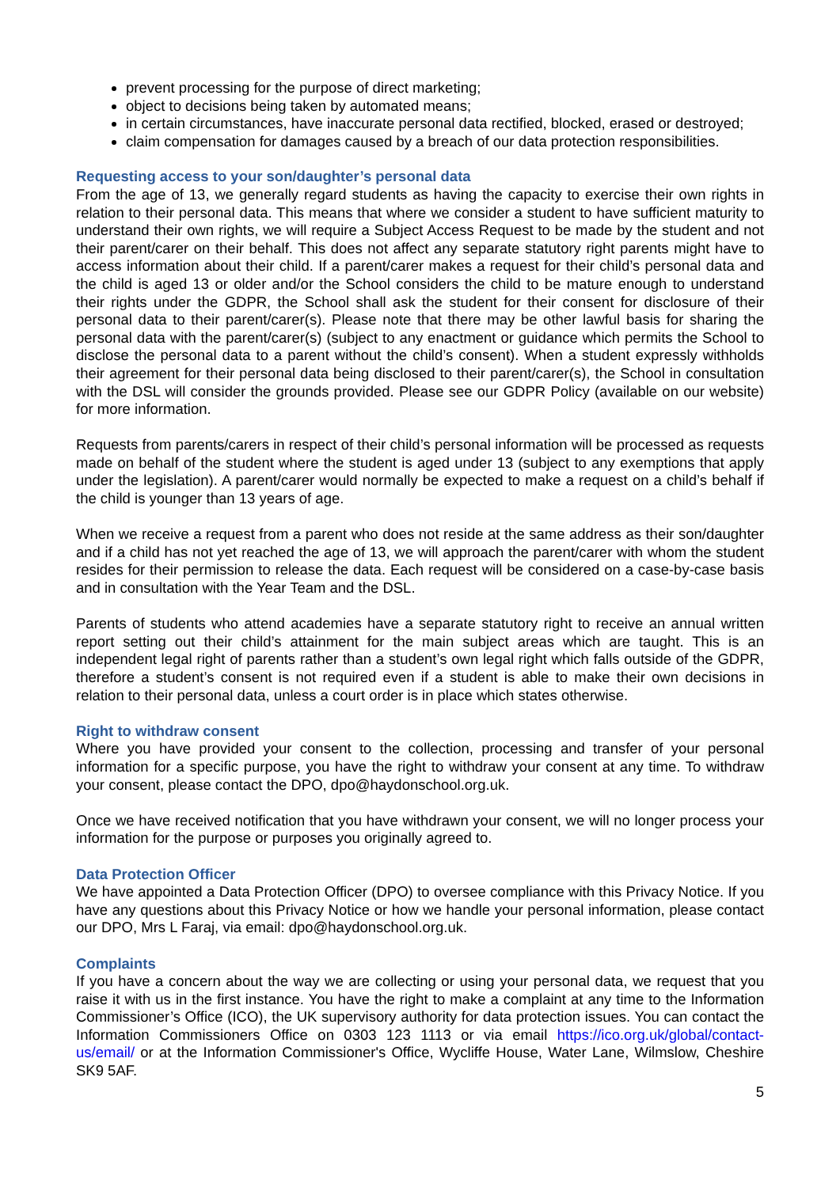prevent processing for the purpose of direct marketing;
object to decisions being taken by automated means;
in certain circumstances, have inaccurate personal data rectified, blocked, erased or destroyed;
claim compensation for damages caused by a breach of our data protection responsibilities.
Requesting access to your son/daughter’s personal data
From the age of 13, we generally regard students as having the capacity to exercise their own rights in relation to their personal data. This means that where we consider a student to have sufficient maturity to understand their own rights, we will require a Subject Access Request to be made by the student and not their parent/carer on their behalf. This does not affect any separate statutory right parents might have to access information about their child. If a parent/carer makes a request for their child’s personal data and the child is aged 13 or older and/or the School considers the child to be mature enough to understand their rights under the GDPR, the School shall ask the student for their consent for disclosure of their personal data to their parent/carer(s). Please note that there may be other lawful basis for sharing the personal data with the parent/carer(s) (subject to any enactment or guidance which permits the School to disclose the personal data to a parent without the child’s consent). When a student expressly withholds their agreement for their personal data being disclosed to their parent/carer(s), the School in consultation with the DSL will consider the grounds provided. Please see our GDPR Policy (available on our website) for more information.
Requests from parents/carers in respect of their child’s personal information will be processed as requests made on behalf of the student where the student is aged under 13 (subject to any exemptions that apply under the legislation). A parent/carer would normally be expected to make a request on a child’s behalf if the child is younger than 13 years of age.
When we receive a request from a parent who does not reside at the same address as their son/daughter and if a child has not yet reached the age of 13, we will approach the parent/carer with whom the student resides for their permission to release the data. Each request will be considered on a case-by-case basis and in consultation with the Year Team and the DSL.
Parents of students who attend academies have a separate statutory right to receive an annual written report setting out their child’s attainment for the main subject areas which are taught. This is an independent legal right of parents rather than a student’s own legal right which falls outside of the GDPR, therefore a student’s consent is not required even if a student is able to make their own decisions in relation to their personal data, unless a court order is in place which states otherwise.
Right to withdraw consent
Where you have provided your consent to the collection, processing and transfer of your personal information for a specific purpose, you have the right to withdraw your consent at any time. To withdraw your consent, please contact the DPO, dpo@haydonschool.org.uk.
Once we have received notification that you have withdrawn your consent, we will no longer process your information for the purpose or purposes you originally agreed to.
Data Protection Officer
We have appointed a Data Protection Officer (DPO) to oversee compliance with this Privacy Notice. If you have any questions about this Privacy Notice or how we handle your personal information, please contact our DPO, Mrs L Faraj, via email: dpo@haydonschool.org.uk.
Complaints
If you have a concern about the way we are collecting or using your personal data, we request that you raise it with us in the first instance. You have the right to make a complaint at any time to the Information Commissioner’s Office (ICO), the UK supervisory authority for data protection issues. You can contact the Information Commissioners Office on 0303 123 1113 or via email https://ico.org.uk/global/contact-us/email/ or at the Information Commissioner's Office, Wycliffe House, Water Lane, Wilmslow, Cheshire SK9 5AF.
5